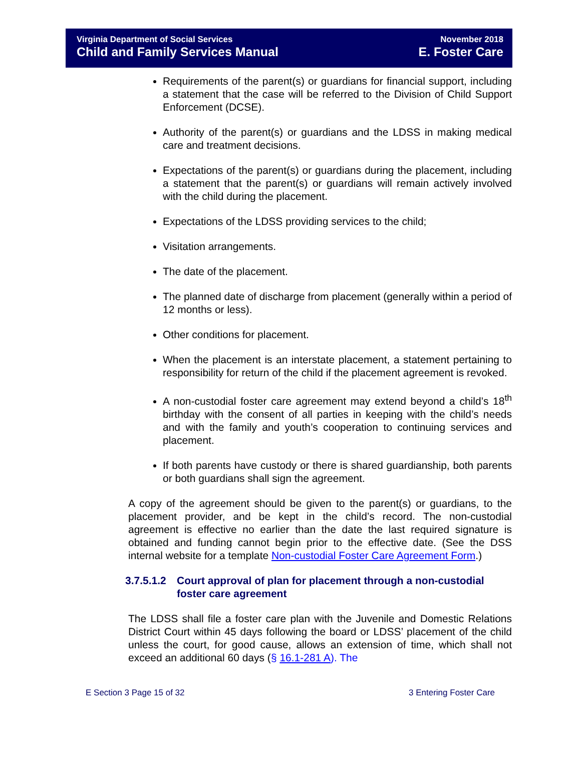Virginia Department of Social Services
Child and Family Services Manual
November 2018
E. Foster Care
Requirements of the parent(s) or guardians for financial support, including a statement that the case will be referred to the Division of Child Support Enforcement (DCSE).
Authority of the parent(s) or guardians and the LDSS in making medical care and treatment decisions.
Expectations of the parent(s) or guardians during the placement, including a statement that the parent(s) or guardians will remain actively involved with the child during the placement.
Expectations of the LDSS providing services to the child;
Visitation arrangements.
The date of the placement.
The planned date of discharge from placement (generally within a period of 12 months or less).
Other conditions for placement.
When the placement is an interstate placement, a statement pertaining to responsibility for return of the child if the placement agreement is revoked.
A non-custodial foster care agreement may extend beyond a child’s 18<sup>th</sup> birthday with the consent of all parties in keeping with the child’s needs and with the family and youth’s cooperation to continuing services and placement.
If both parents have custody or there is shared guardianship, both parents or both guardians shall sign the agreement.
A copy of the agreement should be given to the parent(s) or guardians, to the placement provider, and be kept in the child’s record. The non-custodial agreement is effective no earlier than the date the last required signature is obtained and funding cannot begin prior to the effective date. (See the DSS internal website for a template Non-custodial Foster Care Agreement Form.)
3.7.5.1.2 Court approval of plan for placement through a non-custodial foster care agreement
The LDSS shall file a foster care plan with the Juvenile and Domestic Relations District Court within 45 days following the board or LDSS’ placement of the child unless the court, for good cause, allows an extension of time, which shall not exceed an additional 60 days (§ 16.1-281 A). The
E Section 3 Page 15 of 32 3 Entering Foster Care